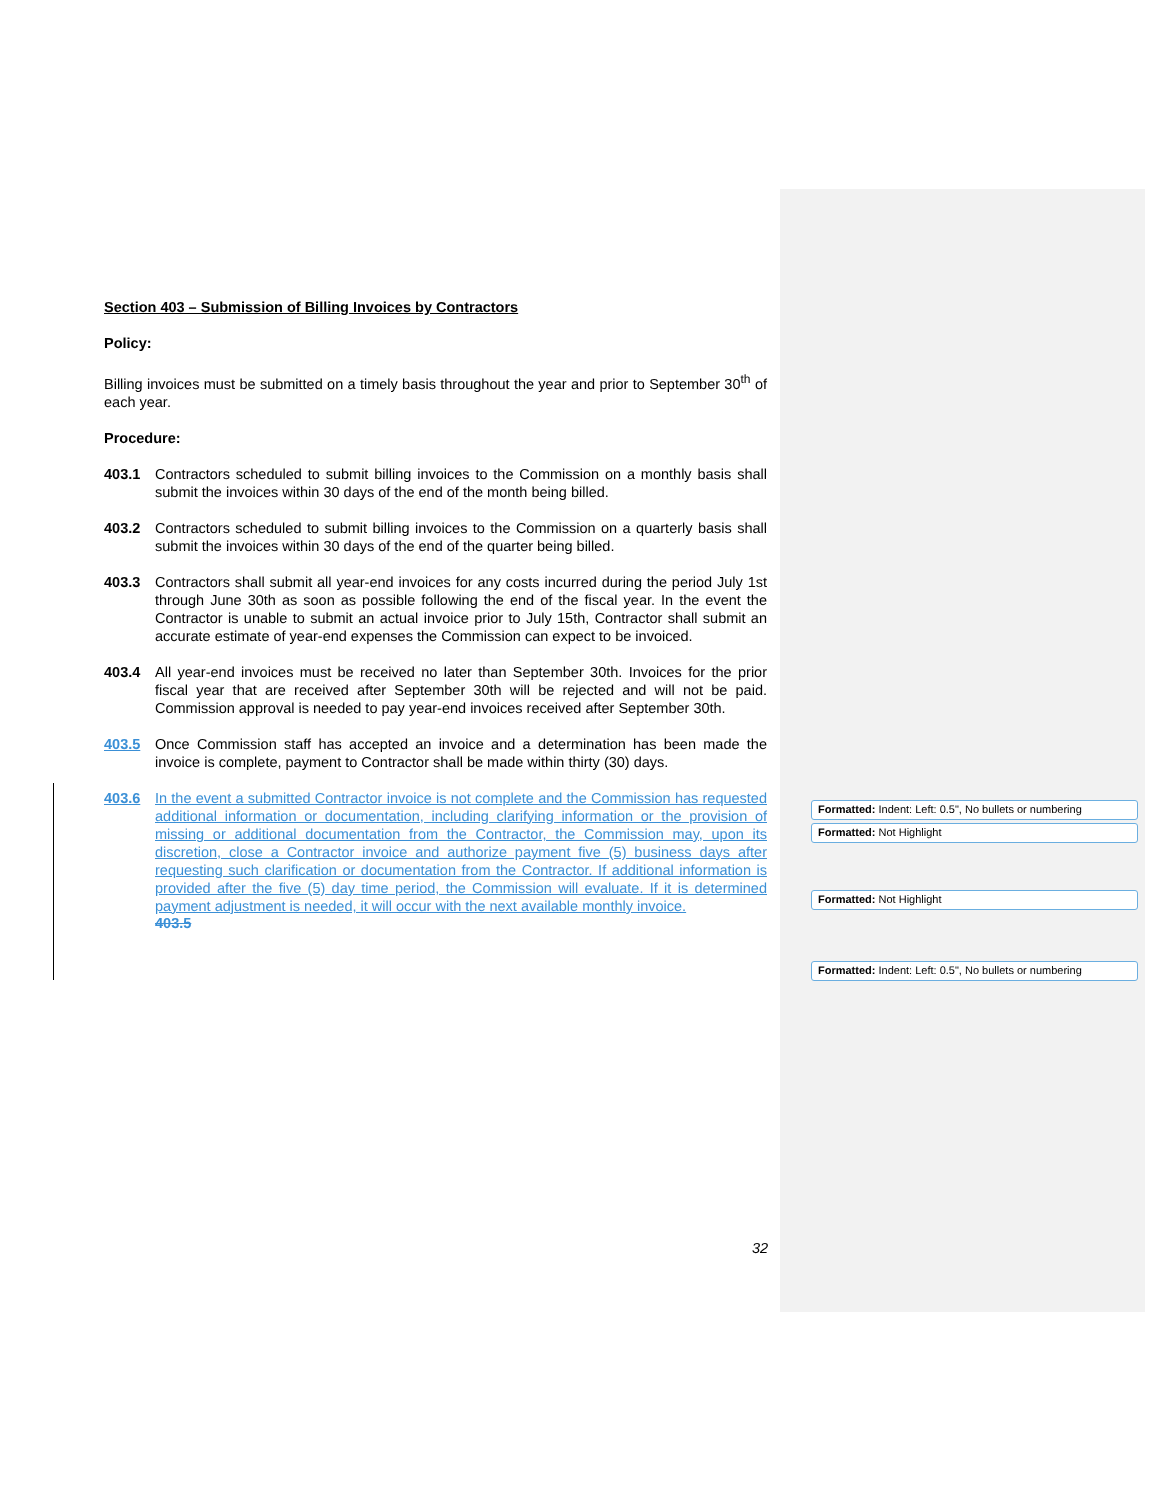Section 403 – Submission of Billing Invoices by Contractors
Policy:
Billing invoices must be submitted on a timely basis throughout the year and prior to September 30<sup>th</sup> of each year.
Procedure:
403.1 Contractors scheduled to submit billing invoices to the Commission on a monthly basis shall submit the invoices within 30 days of the end of the month being billed.
403.2 Contractors scheduled to submit billing invoices to the Commission on a quarterly basis shall submit the invoices within 30 days of the end of the quarter being billed.
403.3 Contractors shall submit all year-end invoices for any costs incurred during the period July 1st through June 30th as soon as possible following the end of the fiscal year. In the event the Contractor is unable to submit an actual invoice prior to July 15th, Contractor shall submit an accurate estimate of year-end expenses the Commission can expect to be invoiced.
403.4 All year-end invoices must be received no later than September 30th. Invoices for the prior fiscal year that are received after September 30th will be rejected and will not be paid. Commission approval is needed to pay year-end invoices received after September 30th.
403.5 Once Commission staff has accepted an invoice and a determination has been made the invoice is complete, payment to Contractor shall be made within thirty (30) days.
403.6 In the event a submitted Contractor invoice is not complete and the Commission has requested additional information or documentation, including clarifying information or the provision of missing or additional documentation from the Contractor, the Commission may, upon its discretion, close a Contractor invoice and authorize payment five (5) business days after requesting such clarification or documentation from the Contractor. If additional information is provided after the five (5) day time period, the Commission will evaluate. If it is determined payment adjustment is needed, it will occur with the next available monthly invoice.
403.5
Formatted: Indent: Left: 0.5", No bullets or numbering
Formatted: Not Highlight
Formatted: Not Highlight
Formatted: Indent: Left: 0.5", No bullets or numbering
32